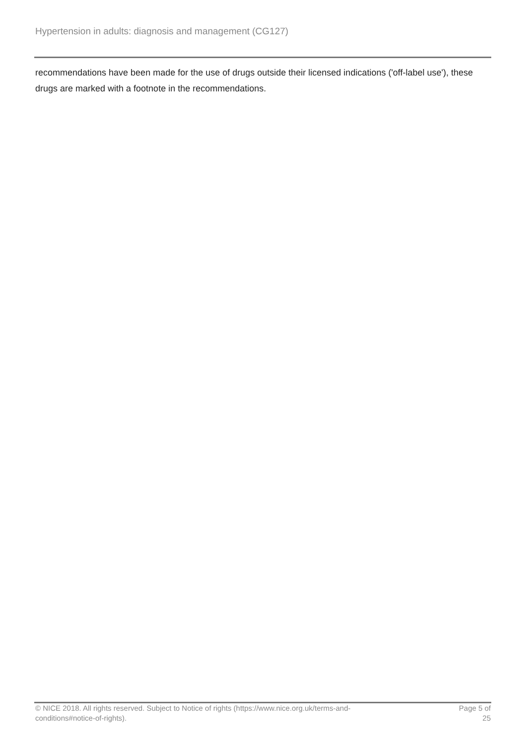Hypertension in adults: diagnosis and management (CG127)
recommendations have been made for the use of drugs outside their licensed indications ('off-label use'), these drugs are marked with a footnote in the recommendations.
© NICE 2018. All rights reserved. Subject to Notice of rights (https://www.nice.org.uk/terms-and-
conditions#notice-of-rights).
Page 5 of
25